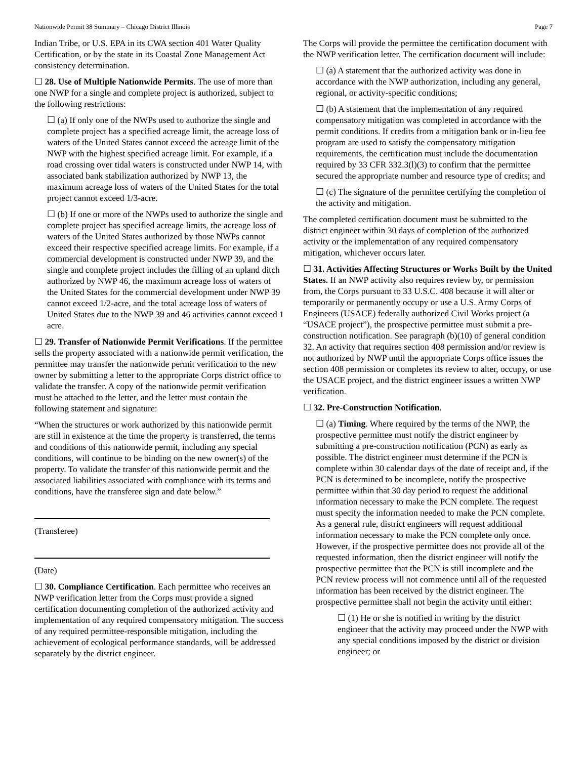Nationwide Permit 38 Summary – Chicago District Illinois Page 7
Indian Tribe, or U.S. EPA in its CWA section 401 Water Quality Certification, or by the state in its Coastal Zone Management Act consistency determination.
☐ 28. Use of Multiple Nationwide Permits. The use of more than one NWP for a single and complete project is authorized, subject to the following restrictions:
☐ (a) If only one of the NWPs used to authorize the single and complete project has a specified acreage limit, the acreage loss of waters of the United States cannot exceed the acreage limit of the NWP with the highest specified acreage limit. For example, if a road crossing over tidal waters is constructed under NWP 14, with associated bank stabilization authorized by NWP 13, the maximum acreage loss of waters of the United States for the total project cannot exceed 1/3-acre.
☐ (b) If one or more of the NWPs used to authorize the single and complete project has specified acreage limits, the acreage loss of waters of the United States authorized by those NWPs cannot exceed their respective specified acreage limits. For example, if a commercial development is constructed under NWP 39, and the single and complete project includes the filling of an upland ditch authorized by NWP 46, the maximum acreage loss of waters of the United States for the commercial development under NWP 39 cannot exceed 1/2-acre, and the total acreage loss of waters of United States due to the NWP 39 and 46 activities cannot exceed 1 acre.
☐ 29. Transfer of Nationwide Permit Verifications. If the permittee sells the property associated with a nationwide permit verification, the permittee may transfer the nationwide permit verification to the new owner by submitting a letter to the appropriate Corps district office to validate the transfer. A copy of the nationwide permit verification must be attached to the letter, and the letter must contain the following statement and signature:
“When the structures or work authorized by this nationwide permit are still in existence at the time the property is transferred, the terms and conditions of this nationwide permit, including any special conditions, will continue to be binding on the new owner(s) of the property. To validate the transfer of this nationwide permit and the associated liabilities associated with compliance with its terms and conditions, have the transferee sign and date below.”
(Transferee)
(Date)
☐ 30. Compliance Certification. Each permittee who receives an NWP verification letter from the Corps must provide a signed certification documenting completion of the authorized activity and implementation of any required compensatory mitigation. The success of any required permittee-responsible mitigation, including the achievement of ecological performance standards, will be addressed separately by the district engineer.
The Corps will provide the permittee the certification document with the NWP verification letter. The certification document will include:
☐ (a) A statement that the authorized activity was done in accordance with the NWP authorization, including any general, regional, or activity-specific conditions;
☐ (b) A statement that the implementation of any required compensatory mitigation was completed in accordance with the permit conditions. If credits from a mitigation bank or in-lieu fee program are used to satisfy the compensatory mitigation requirements, the certification must include the documentation required by 33 CFR 332.3(l)(3) to confirm that the permittee secured the appropriate number and resource type of credits; and
☐ (c) The signature of the permittee certifying the completion of the activity and mitigation.
The completed certification document must be submitted to the district engineer within 30 days of completion of the authorized activity or the implementation of any required compensatory mitigation, whichever occurs later.
☐ 31. Activities Affecting Structures or Works Built by the United States. If an NWP activity also requires review by, or permission from, the Corps pursuant to 33 U.S.C. 408 because it will alter or temporarily or permanently occupy or use a U.S. Army Corps of Engineers (USACE) federally authorized Civil Works project (a “USACE project”), the prospective permittee must submit a pre-construction notification. See paragraph (b)(10) of general condition 32. An activity that requires section 408 permission and/or review is not authorized by NWP until the appropriate Corps office issues the section 408 permission or completes its review to alter, occupy, or use the USACE project, and the district engineer issues a written NWP verification.
☐ 32. Pre-Construction Notification.
☐ (a) Timing. Where required by the terms of the NWP, the prospective permittee must notify the district engineer by submitting a pre-construction notification (PCN) as early as possible. The district engineer must determine if the PCN is complete within 30 calendar days of the date of receipt and, if the PCN is determined to be incomplete, notify the prospective permittee within that 30 day period to request the additional information necessary to make the PCN complete. The request must specify the information needed to make the PCN complete. As a general rule, district engineers will request additional information necessary to make the PCN complete only once. However, if the prospective permittee does not provide all of the requested information, then the district engineer will notify the prospective permittee that the PCN is still incomplete and the PCN review process will not commence until all of the requested information has been received by the district engineer. The prospective permittee shall not begin the activity until either:
☐ (1) He or she is notified in writing by the district engineer that the activity may proceed under the NWP with any special conditions imposed by the district or division engineer; or